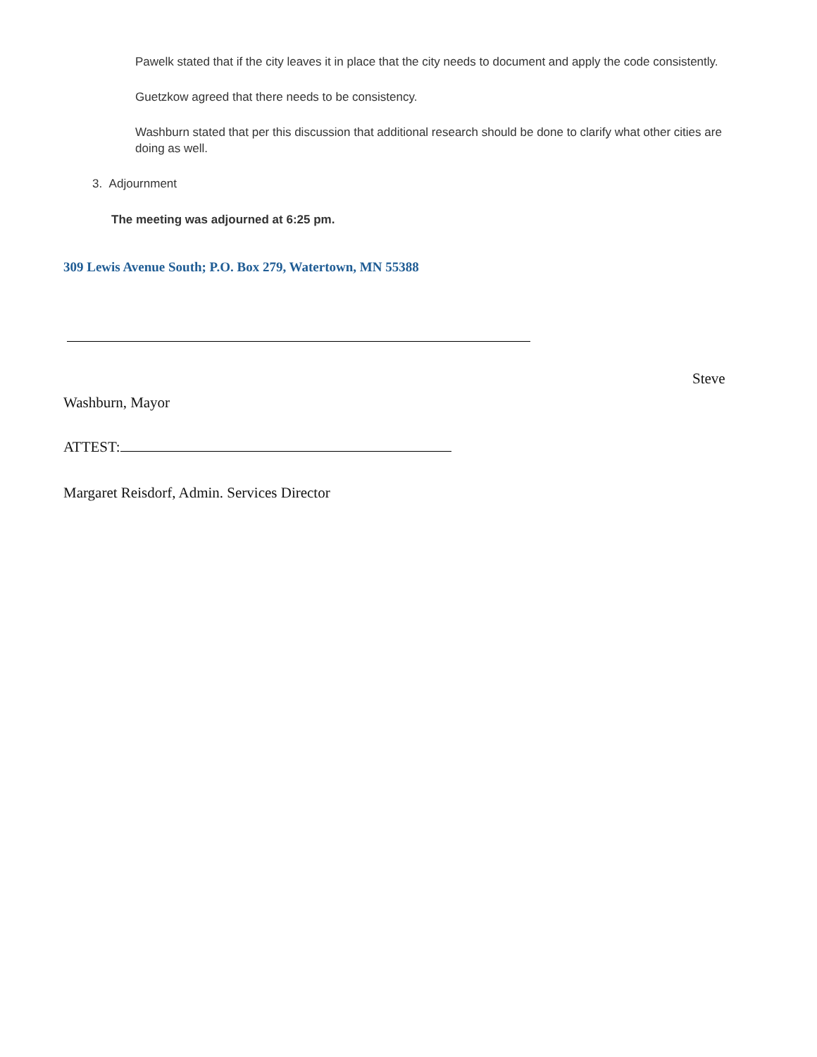Pawelk stated that if the city leaves it in place that the city needs to document and apply the code consistently.
Guetzkow agreed that there needs to be consistency.
Washburn stated that per this discussion that additional research should be done to clarify what other cities are doing as well.
3. Adjournment
The meeting was adjourned at 6:25 pm.
309 Lewis Avenue South; P.O. Box 279, Watertown, MN 55388
Steve
Washburn, Mayor
ATTEST:
Margaret Reisdorf, Admin. Services Director